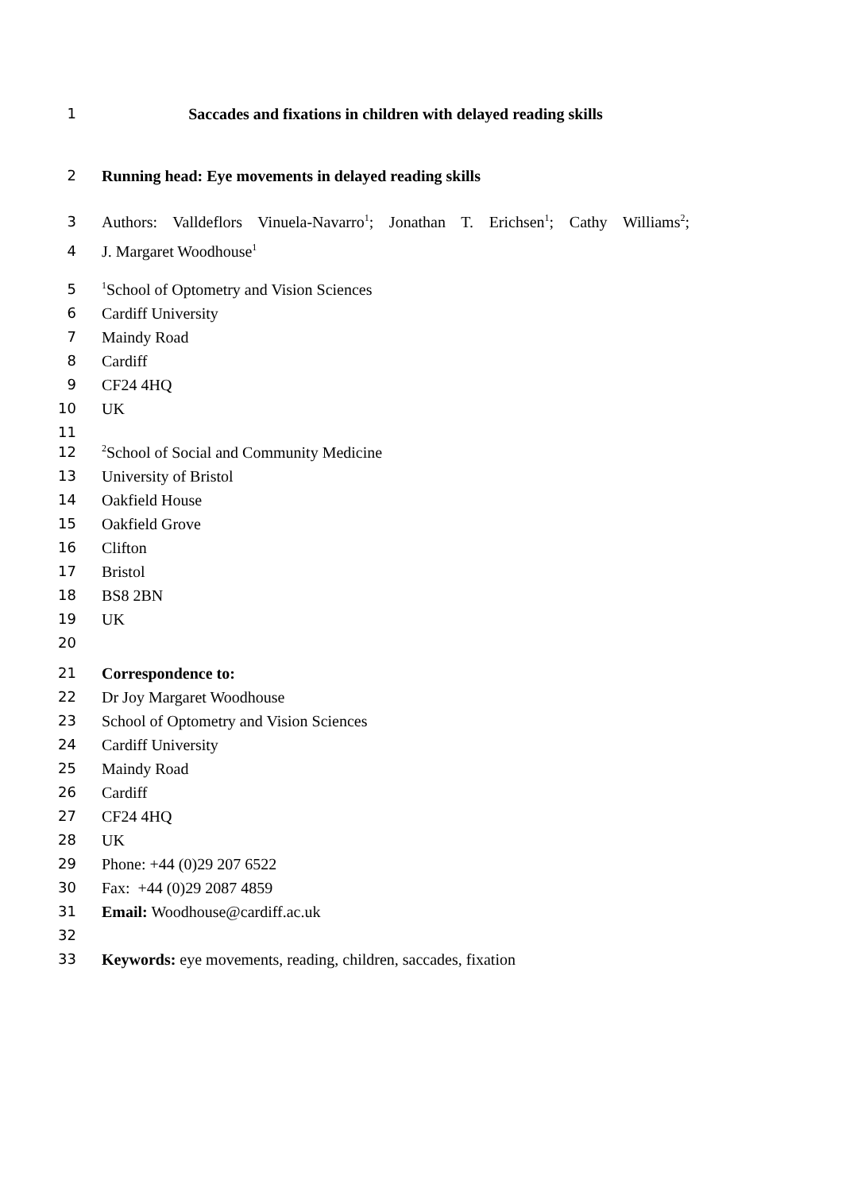1 Saccades and fixations in children with delayed reading skills
2 Running head: Eye movements in delayed reading skills
3 Authors: Valldeflors Vinuela-Navarro<sup>1</sup>; Jonathan T. Erichsen<sup>1</sup>; Cathy Williams<sup>2</sup>;
4 J. Margaret Woodhouse<sup>1</sup>
5<sup>1</sup>School of Optometry and Vision Sciences
6 Cardiff University
7 Maindy Road
8 Cardiff
9 CF24 4HQ
10 UK
11
12<sup>2</sup>School of Social and Community Medicine
13 University of Bristol
14 Oakfield House
15 Oakfield Grove
16 Clifton
17 Bristol
18 BS8 2BN
19 UK
20
21 Correspondence to:
22 Dr Joy Margaret Woodhouse
23 School of Optometry and Vision Sciences
24 Cardiff University
25 Maindy Road
26 Cardiff
27 CF24 4HQ
28 UK
29 Phone: +44 (0)29 207 6522
30 Fax: +44 (0)29 2087 4859
31 Email: Woodhouse@cardiff.ac.uk
32
33 Keywords: eye movements, reading, children, saccades, fixation